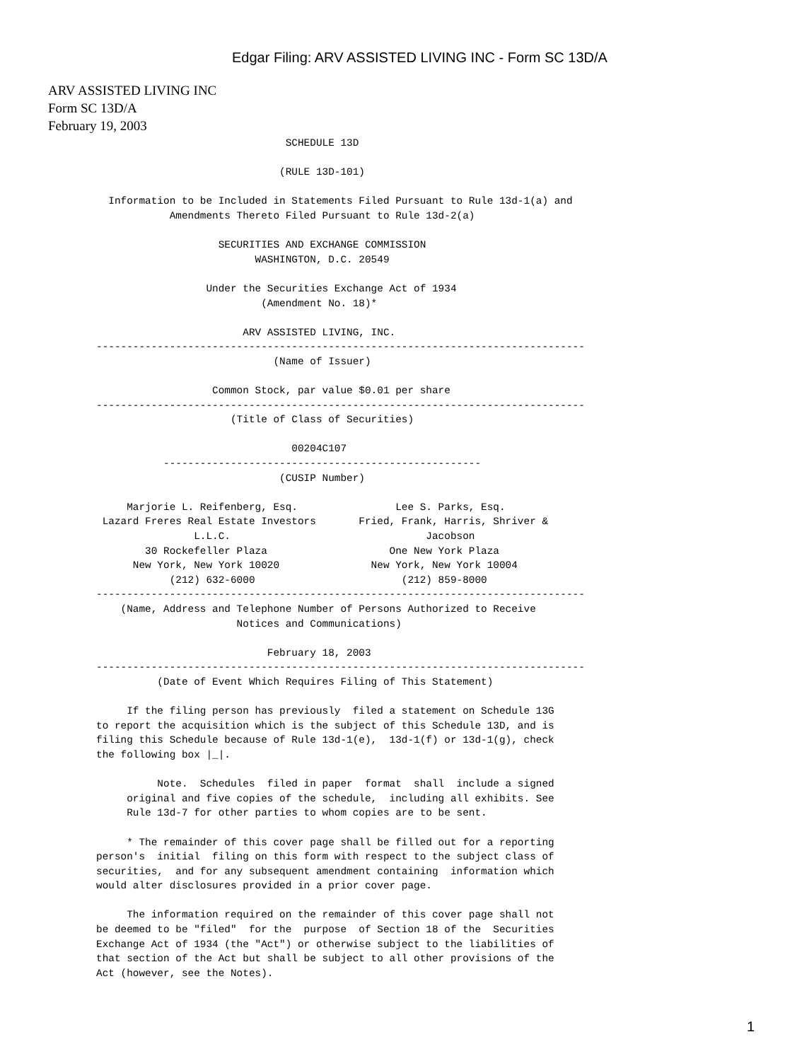Edgar Filing: ARV ASSISTED LIVING INC - Form SC 13D/A
ARV ASSISTED LIVING INC
Form SC 13D/A
February 19, 2003
                               SCHEDULE 13D

                              (RULE 13D-101)

  Information to be Included in Statements Filed Pursuant to Rule 13d-1(a) and
            Amendments Thereto Filed Pursuant to Rule 13d-2(a)

                    SECURITIES AND EXCHANGE COMMISSION
                          WASHINGTON, D.C. 20549

                  Under the Securities Exchange Act of 1934
                           (Amendment No. 18)*

                        ARV ASSISTED LIVING, INC.
--------------------------------------------------------------------------------
                             (Name of Issuer)

                   Common Stock, par value $0.01 per share
--------------------------------------------------------------------------------
                      (Title of Class of Securities)

                                00204C107
           ----------------------------------------------------
                              (CUSIP Number)

     Marjorie L. Reifenberg, Esq.                Lee S. Parks, Esq.
 Lazard Freres Real Estate Investors       Fried, Frank, Harris, Shriver &
                L.L.C.                                Jacobson
        30 Rockefeller Plaza                    One New York Plaza
      New York, New York 10020               New York, New York 10004
            (212) 632-6000                        (212) 859-8000
--------------------------------------------------------------------------------
    (Name, Address and Telephone Number of Persons Authorized to Receive
                       Notices and Communications)

                            February 18, 2003
--------------------------------------------------------------------------------
          (Date of Event Which Requires Filing of This Statement)

     If the filing person has previously  filed a statement on Schedule 13G
to report the acquisition which is the subject of this Schedule 13D, and is
filing this Schedule because of Rule 13d-1(e),  13d-1(f) or 13d-1(g), check
the following box |_|.

          Note.  Schedules  filed in paper  format  shall  include a signed
     original and five copies of the schedule,  including all exhibits. See
     Rule 13d-7 for other parties to whom copies are to be sent.

     * The remainder of this cover page shall be filled out for a reporting
person's  initial  filing on this form with respect to the subject class of
securities,  and for any subsequent amendment containing  information which
would alter disclosures provided in a prior cover page.

     The information required on the remainder of this cover page shall not
be deemed to be "filed"  for the  purpose  of Section 18 of the  Securities
Exchange Act of 1934 (the "Act") or otherwise subject to the liabilities of
that section of the Act but shall be subject to all other provisions of the
Act (however, see the Notes).
1